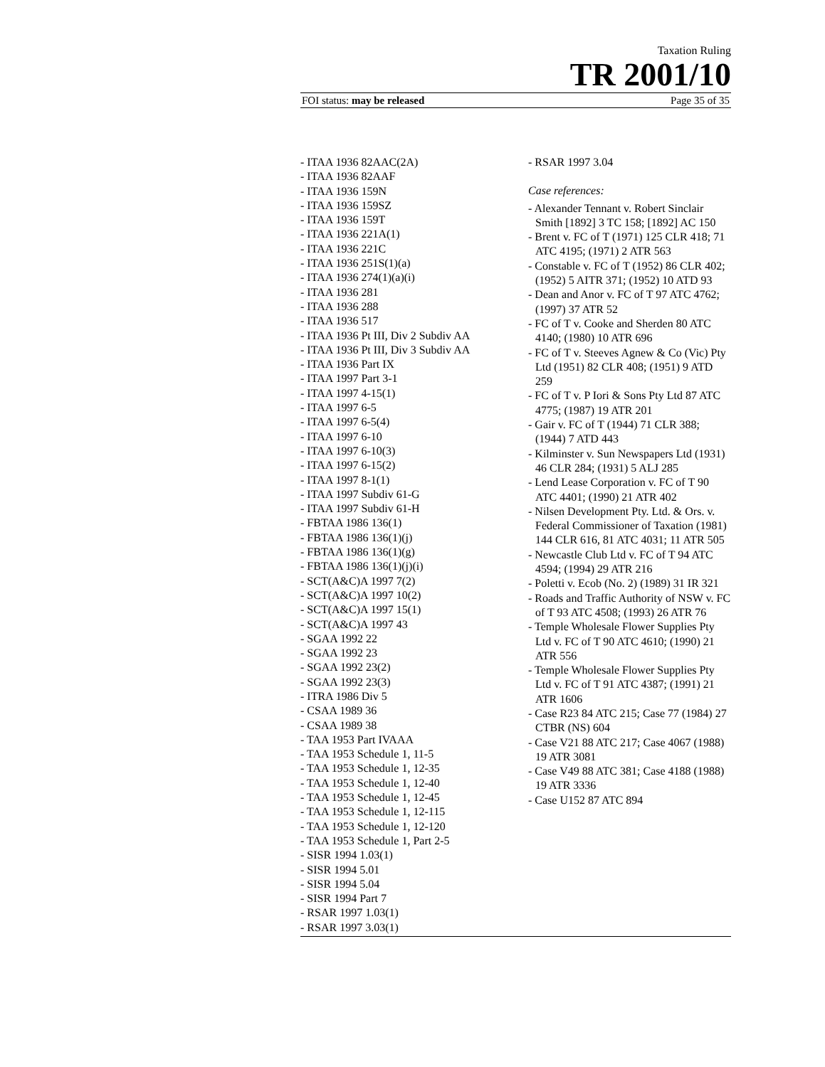Taxation Ruling
TR 2001/10
FOI status: may be released Page 35 of 35
- ITAA 1936 82AAC(2A)
- ITAA 1936 82AAF
- ITAA 1936 159N
- ITAA 1936 159SZ
- ITAA 1936 159T
- ITAA 1936 221A(1)
- ITAA 1936 221C
- ITAA 1936 251S(1)(a)
- ITAA 1936 274(1)(a)(i)
- ITAA 1936 281
- ITAA 1936 288
- ITAA 1936 517
- ITAA 1936 Pt III, Div 2 Subdiv AA
- ITAA 1936 Pt III, Div 3 Subdiv AA
- ITAA 1936 Part IX
- ITAA 1997 Part 3-1
- ITAA 1997 4-15(1)
- ITAA 1997 6-5
- ITAA 1997 6-5(4)
- ITAA 1997 6-10
- ITAA 1997 6-10(3)
- ITAA 1997 6-15(2)
- ITAA 1997 8-1(1)
- ITAA 1997 Subdiv 61-G
- ITAA 1997 Subdiv 61-H
- FBTAA 1986 136(1)
- FBTAA 1986 136(1)(j)
- FBTAA 1986 136(1)(g)
- FBTAA 1986 136(1)(j)(i)
- SCT(A&C)A 1997 7(2)
- SCT(A&C)A 1997 10(2)
- SCT(A&C)A 1997 15(1)
- SCT(A&C)A 1997 43
- SGAA 1992 22
- SGAA 1992 23
- SGAA 1992 23(2)
- SGAA 1992 23(3)
- ITRA 1986 Div 5
- CSAA 1989 36
- CSAA 1989 38
- TAA 1953 Part IVAAA
- TAA 1953 Schedule 1, 11-5
- TAA 1953 Schedule 1, 12-35
- TAA 1953 Schedule 1, 12-40
- TAA 1953 Schedule 1, 12-45
- TAA 1953 Schedule 1, 12-115
- TAA 1953 Schedule 1, 12-120
- TAA 1953 Schedule 1, Part 2-5
- SISR 1994 1.03(1)
- SISR 1994 5.01
- SISR 1994 5.04
- SISR 1994 Part 7
- RSAR 1997 1.03(1)
- RSAR 1997 3.03(1)
- RSAR 1997 3.04
Case references:
- Alexander Tennant v. Robert Sinclair Smith [1892] 3 TC 158; [1892] AC 150
- Brent v. FC of T (1971) 125 CLR 418; 71 ATC 4195; (1971) 2 ATR 563
- Constable v. FC of T (1952) 86 CLR 402; (1952) 5 AITR 371; (1952) 10 ATD 93
- Dean and Anor v. FC of T 97 ATC 4762; (1997) 37 ATR 52
- FC of T v. Cooke and Sherden 80 ATC 4140; (1980) 10 ATR 696
- FC of T v. Steeves Agnew & Co (Vic) Pty Ltd (1951) 82 CLR 408; (1951) 9 ATD 259
- FC of T v. P Iori & Sons Pty Ltd 87 ATC 4775; (1987) 19 ATR 201
- Gair v. FC of T (1944) 71 CLR 388; (1944) 7 ATD 443
- Kilminster v. Sun Newspapers Ltd (1931) 46 CLR 284; (1931) 5 ALJ 285
- Lend Lease Corporation v. FC of T 90 ATC 4401; (1990) 21 ATR 402
- Nilsen Development Pty. Ltd. & Ors. v. Federal Commissioner of Taxation (1981) 144 CLR 616, 81 ATC 4031; 11 ATR 505
- Newcastle Club Ltd v. FC of T 94 ATC 4594; (1994) 29 ATR 216
- Poletti v. Ecob (No. 2) (1989) 31 IR 321
- Roads and Traffic Authority of NSW v. FC of T 93 ATC 4508; (1993) 26 ATR 76
- Temple Wholesale Flower Supplies Pty Ltd v. FC of T 90 ATC 4610; (1990) 21 ATR 556
- Temple Wholesale Flower Supplies Pty Ltd v. FC of T 91 ATC 4387; (1991) 21 ATR 1606
- Case R23 84 ATC 215; Case 77 (1984) 27 CTBR (NS) 604
- Case V21 88 ATC 217; Case 4067 (1988) 19 ATR 3081
- Case V49 88 ATC 381; Case 4188 (1988) 19 ATR 3336
- Case U152 87 ATC 894